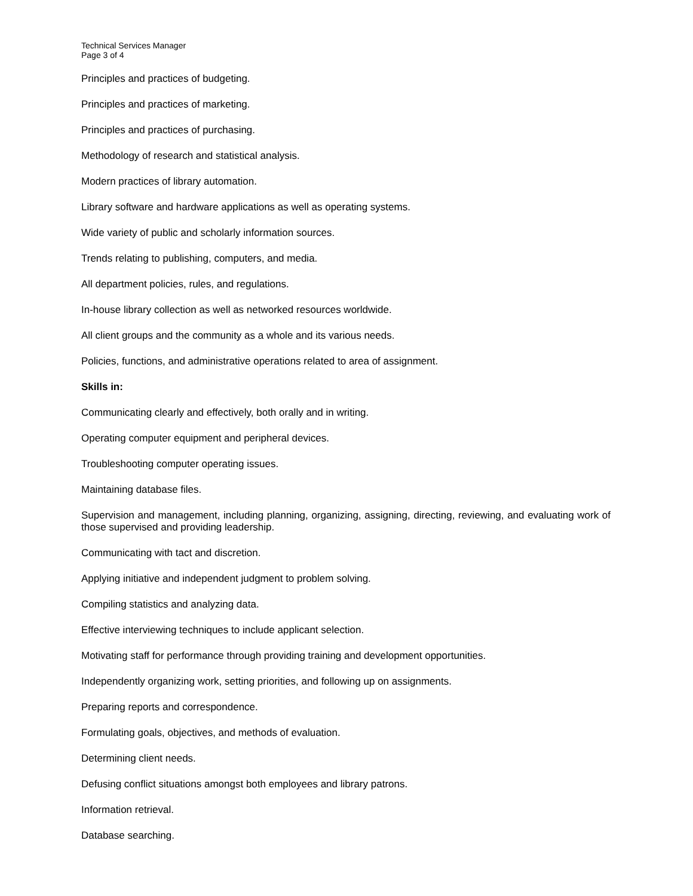Technical Services Manager
Page 3 of 4
Principles and practices of budgeting.
Principles and practices of marketing.
Principles and practices of purchasing.
Methodology of research and statistical analysis.
Modern practices of library automation.
Library software and hardware applications as well as operating systems.
Wide variety of public and scholarly information sources.
Trends relating to publishing, computers, and media.
All department policies, rules, and regulations.
In-house library collection as well as networked resources worldwide.
All client groups and the community as a whole and its various needs.
Policies, functions, and administrative operations related to area of assignment.
Skills in:
Communicating clearly and effectively, both orally and in writing.
Operating computer equipment and peripheral devices.
Troubleshooting computer operating issues.
Maintaining database files.
Supervision and management, including planning, organizing, assigning, directing, reviewing, and evaluating work of those supervised and providing leadership.
Communicating with tact and discretion.
Applying initiative and independent judgment to problem solving.
Compiling statistics and analyzing data.
Effective interviewing techniques to include applicant selection.
Motivating staff for performance through providing training and development opportunities.
Independently organizing work, setting priorities, and following up on assignments.
Preparing reports and correspondence.
Formulating goals, objectives, and methods of evaluation.
Determining client needs.
Defusing conflict situations amongst both employees and library patrons.
Information retrieval.
Database searching.